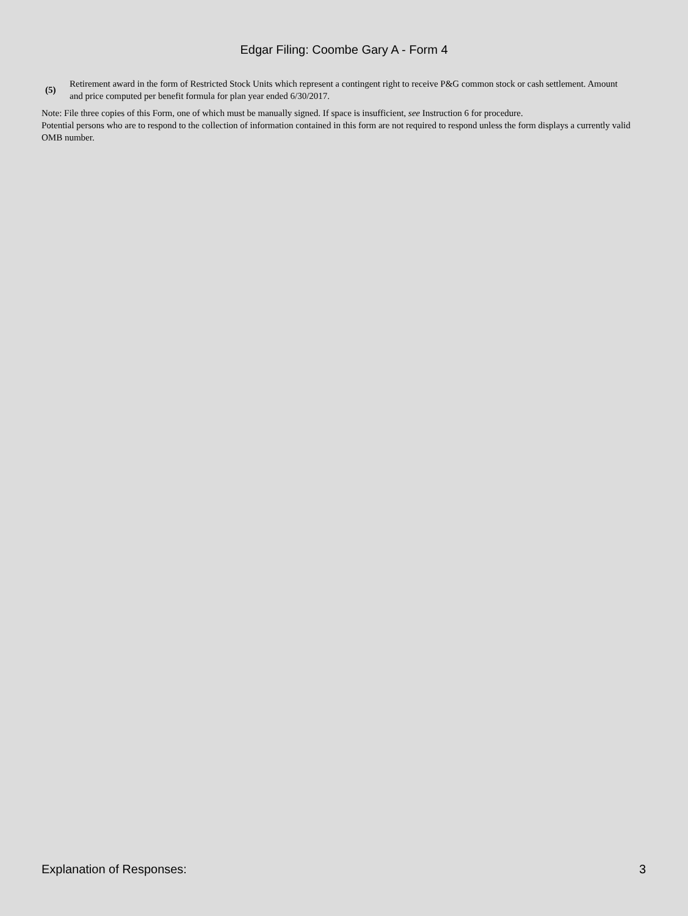Edgar Filing: Coombe Gary A - Form 4
(5)
Retirement award in the form of Restricted Stock Units which represent a contingent right to receive P&G common stock or cash settlement. Amount and price computed per benefit formula for plan year ended 6/30/2017.
Note: File three copies of this Form, one of which must be manually signed. If space is insufficient, see Instruction 6 for procedure.
Potential persons who are to respond to the collection of information contained in this form are not required to respond unless the form displays a currently valid OMB number.
Explanation of Responses: 3